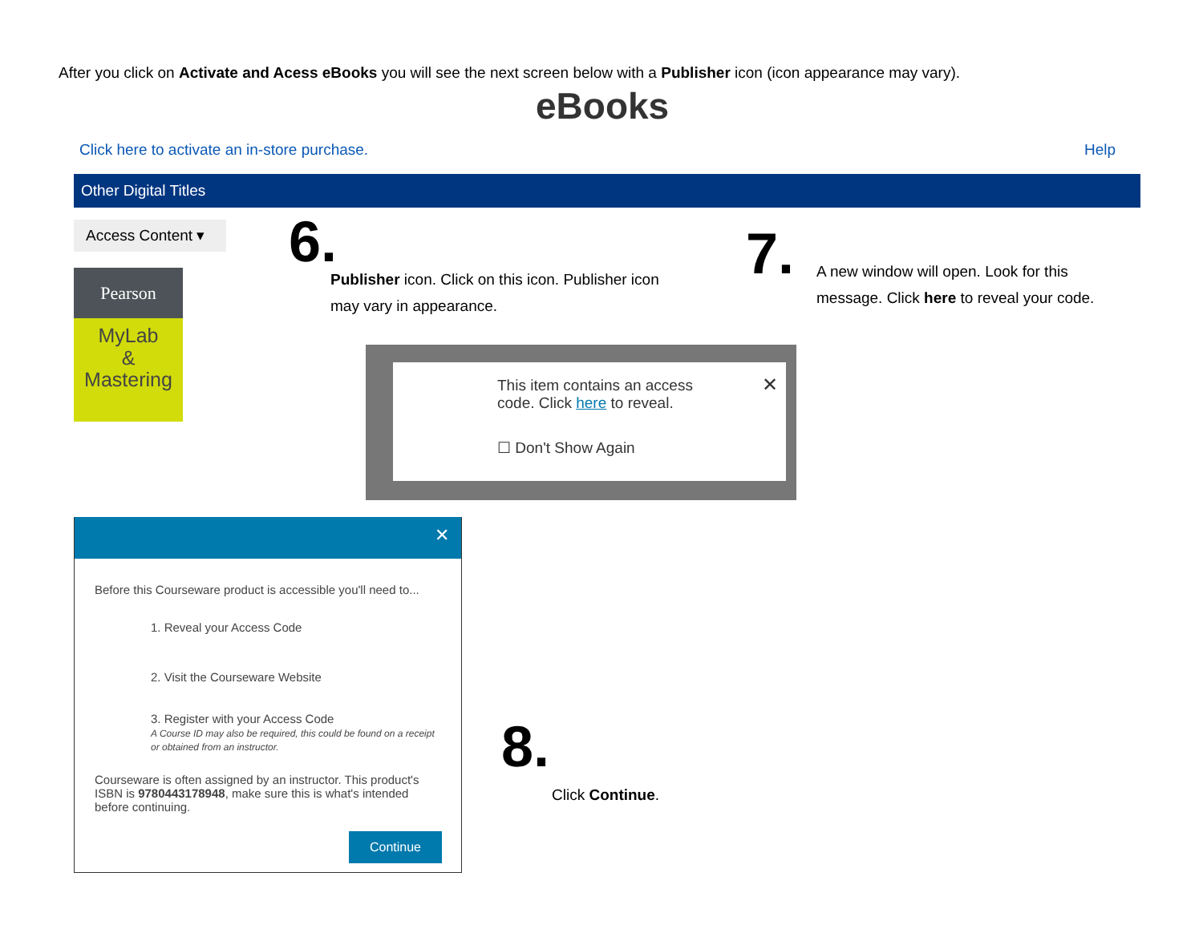After you click on Activate and Acess eBooks you will see the next screen below with a Publisher icon (icon appearance may vary).
eBooks
Click here to activate an in-store purchase.
Help
Other Digital Titles
Access Content ▾
Pearson
MyLab
&
Mastering
6.
Publisher icon. Click on this icon. Publisher icon may vary in appearance.
7.
A new window will open. Look for this message. Click here to reveal your code.
This item contains an access code. Click here to reveal.
✕
☐ Don't Show Again
✕
Before this Courseware product is accessible you'll need to...
1. Reveal your Access Code
2. Visit the Courseware Website
3. Register with your Access Code
A Course ID may also be required, this could be found on a receipt or obtained from an instructor.
Courseware is often assigned by an instructor. This product's ISBN is 9780443178948, make sure this is what's intended before continuing.
Continue
8.
Click Continue.